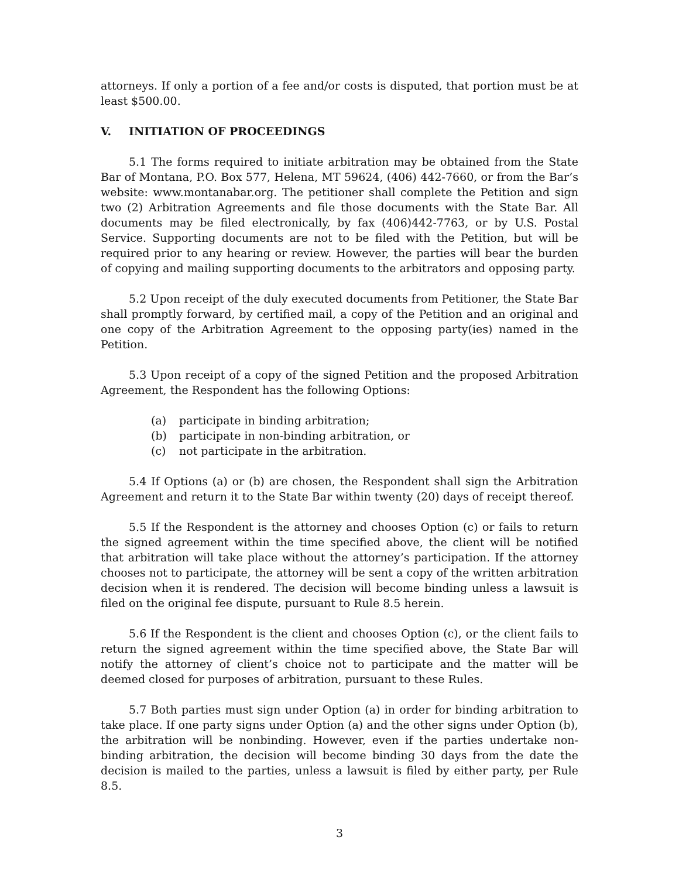attorneys. If only a portion of a fee and/or costs is disputed, that portion must be at least $500.00.
V. INITIATION OF PROCEEDINGS
5.1 The forms required to initiate arbitration may be obtained from the State Bar of Montana, P.O. Box 577, Helena, MT 59624, (406) 442-7660, or from the Bar’s website: www.montanabar.org. The petitioner shall complete the Petition and sign two (2) Arbitration Agreements and file those documents with the State Bar. All documents may be filed electronically, by fax (406)442-7763, or by U.S. Postal Service. Supporting documents are not to be filed with the Petition, but will be required prior to any hearing or review. However, the parties will bear the burden of copying and mailing supporting documents to the arbitrators and opposing party.
5.2 Upon receipt of the duly executed documents from Petitioner, the State Bar shall promptly forward, by certified mail, a copy of the Petition and an original and one copy of the Arbitration Agreement to the opposing party(ies) named in the Petition.
5.3 Upon receipt of a copy of the signed Petition and the proposed Arbitration Agreement, the Respondent has the following Options:
(a) participate in binding arbitration;
(b) participate in non-binding arbitration, or
(c) not participate in the arbitration.
5.4 If Options (a) or (b) are chosen, the Respondent shall sign the Arbitration Agreement and return it to the State Bar within twenty (20) days of receipt thereof.
5.5 If the Respondent is the attorney and chooses Option (c) or fails to return the signed agreement within the time specified above, the client will be notified that arbitration will take place without the attorney’s participation. If the attorney chooses not to participate, the attorney will be sent a copy of the written arbitration decision when it is rendered. The decision will become binding unless a lawsuit is filed on the original fee dispute, pursuant to Rule 8.5 herein.
5.6 If the Respondent is the client and chooses Option (c), or the client fails to return the signed agreement within the time specified above, the State Bar will notify the attorney of client’s choice not to participate and the matter will be deemed closed for purposes of arbitration, pursuant to these Rules.
5.7 Both parties must sign under Option (a) in order for binding arbitration to take place. If one party signs under Option (a) and the other signs under Option (b), the arbitration will be nonbinding. However, even if the parties undertake non-binding arbitration, the decision will become binding 30 days from the date the decision is mailed to the parties, unless a lawsuit is filed by either party, per Rule 8.5.
3